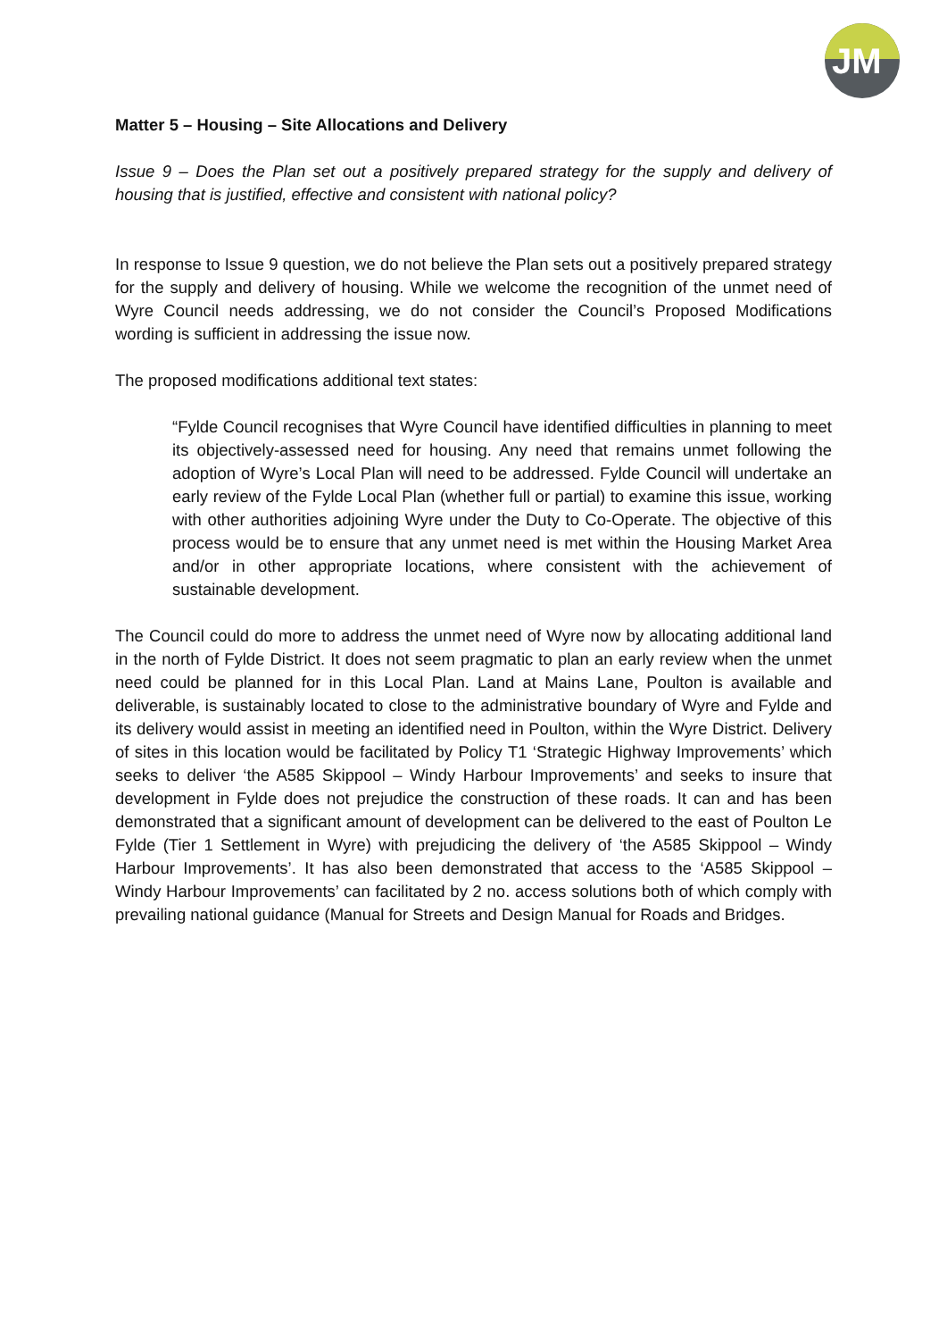JM
Matter 5 – Housing – Site Allocations and Delivery
Issue 9 – Does the Plan set out a positively prepared strategy for the supply and delivery of housing that is justified, effective and consistent with national policy?
In response to Issue 9 question, we do not believe the Plan sets out a positively prepared strategy for the supply and delivery of housing. While we welcome the recognition of the unmet need of Wyre Council needs addressing, we do not consider the Council’s Proposed Modifications wording is sufficient in addressing the issue now.
The proposed modifications additional text states:
“Fylde Council recognises that Wyre Council have identified difficulties in planning to meet its objectively-assessed need for housing. Any need that remains unmet following the adoption of Wyre’s Local Plan will need to be addressed. Fylde Council will undertake an early review of the Fylde Local Plan (whether full or partial) to examine this issue, working with other authorities adjoining Wyre under the Duty to Co-Operate. The objective of this process would be to ensure that any unmet need is met within the Housing Market Area and/or in other appropriate locations, where consistent with the achievement of sustainable development.
The Council could do more to address the unmet need of Wyre now by allocating additional land in the north of Fylde District. It does not seem pragmatic to plan an early review when the unmet need could be planned for in this Local Plan. Land at Mains Lane, Poulton is available and deliverable, is sustainably located to close to the administrative boundary of Wyre and Fylde and its delivery would assist in meeting an identified need in Poulton, within the Wyre District. Delivery of sites in this location would be facilitated by Policy T1 ‘Strategic Highway Improvements’ which seeks to deliver ‘the A585 Skippool – Windy Harbour Improvements’ and seeks to insure that development in Fylde does not prejudice the construction of these roads. It can and has been demonstrated that a significant amount of development can be delivered to the east of Poulton Le Fylde (Tier 1 Settlement in Wyre) with prejudicing the delivery of ‘the A585 Skippool – Windy Harbour Improvements’. It has also been demonstrated that access to the ‘A585 Skippool – Windy Harbour Improvements’ can facilitated by 2 no. access solutions both of which comply with prevailing national guidance (Manual for Streets and Design Manual for Roads and Bridges.